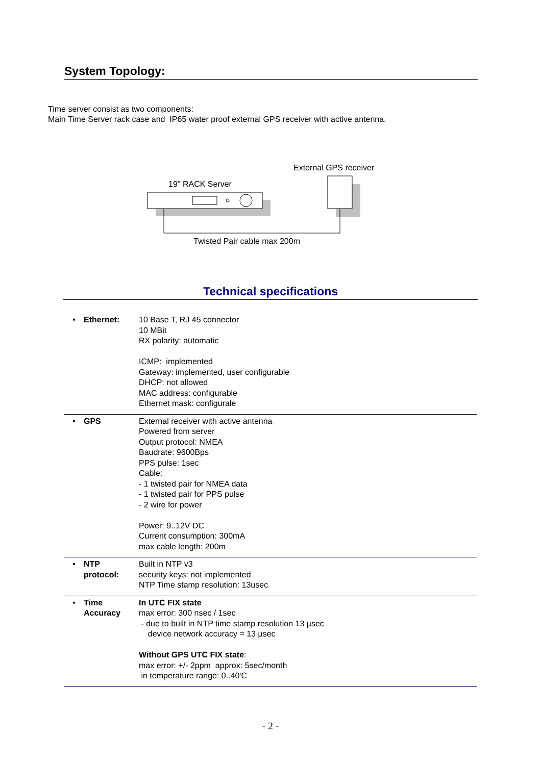System Topology:
Time server consist as two components:
Main Time Server rack case and IP65 water proof external GPS receiver with active antenna.
19" RACK Server
External GPS receiver
Twisted Pair cable max 200m
Technical specifications
| • | Ethernet: | 10 Base T, RJ 45 connector 10 MBit RX polarity: automatic ICMP: implemented Gateway: implemented, user configurable DHCP: not allowed MAC address: configurable Ethernet mask: configurale |
| • | GPS | External receiver with active antenna Powered from server Output protocol: NMEA Baudrate: 9600Bps PPS pulse: 1sec Cable: - 1 twisted pair for NMEA data - 1 twisted pair for PPS pulse - 2 wire for power Power: 9..12V DC Current consumption: 300mA max cable length: 200m |
| • | NTP protocol: | Built in NTP v3 security keys: not implemented NTP Time stamp resolution: 13usec |
| • | Time Accuracy | In UTC FIX state max error: 300 nsec / 1sec - due to built in NTP time stamp resolution 13 µsec device network accuracy = 13 µsec Without GPS UTC FIX state : max error: +/- 2ppm approx: 5sec/month in temperature range: 0..40'C |
- 2 -